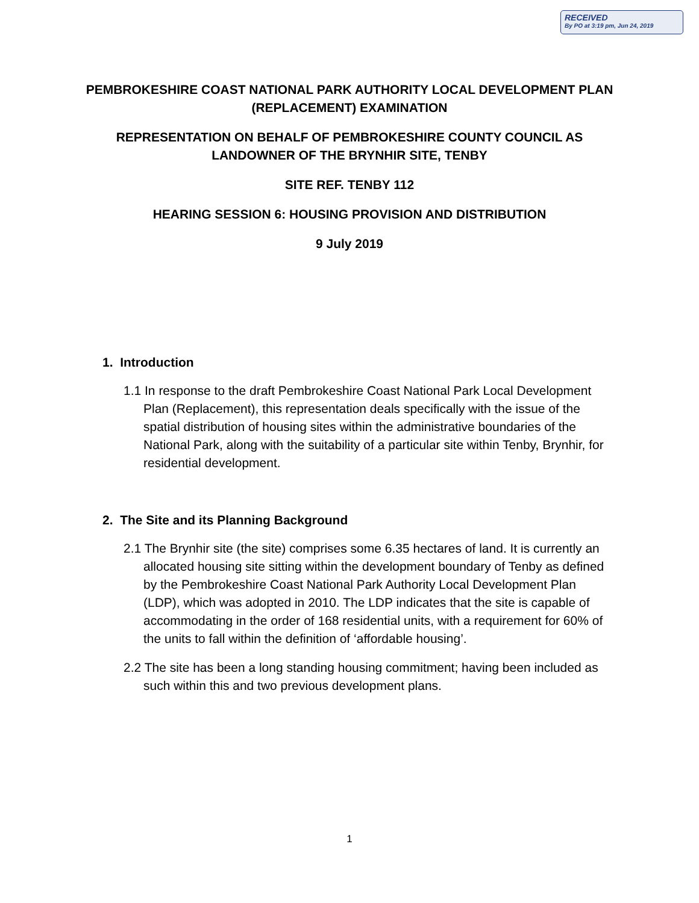RECEIVED
By PO at 3:19 pm, Jun 24, 2019
PEMBROKESHIRE COAST NATIONAL PARK AUTHORITY LOCAL DEVELOPMENT PLAN (REPLACEMENT) EXAMINATION
REPRESENTATION ON BEHALF OF PEMBROKESHIRE COUNTY COUNCIL AS LANDOWNER OF THE BRYNHIR SITE, TENBY
SITE REF. TENBY 112
HEARING SESSION 6: HOUSING PROVISION AND DISTRIBUTION
9 July 2019
1. Introduction
1.1 In response to the draft Pembrokeshire Coast National Park Local Development Plan (Replacement), this representation deals specifically with the issue of the spatial distribution of housing sites within the administrative boundaries of the National Park, along with the suitability of a particular site within Tenby, Brynhir, for residential development.
2. The Site and its Planning Background
2.1 The Brynhir site (the site) comprises some 6.35 hectares of land. It is currently an allocated housing site sitting within the development boundary of Tenby as defined by the Pembrokeshire Coast National Park Authority Local Development Plan (LDP), which was adopted in 2010. The LDP indicates that the site is capable of accommodating in the order of 168 residential units, with a requirement for 60% of the units to fall within the definition of ‘affordable housing’.
2.2 The site has been a long standing housing commitment; having been included as such within this and two previous development plans.
1